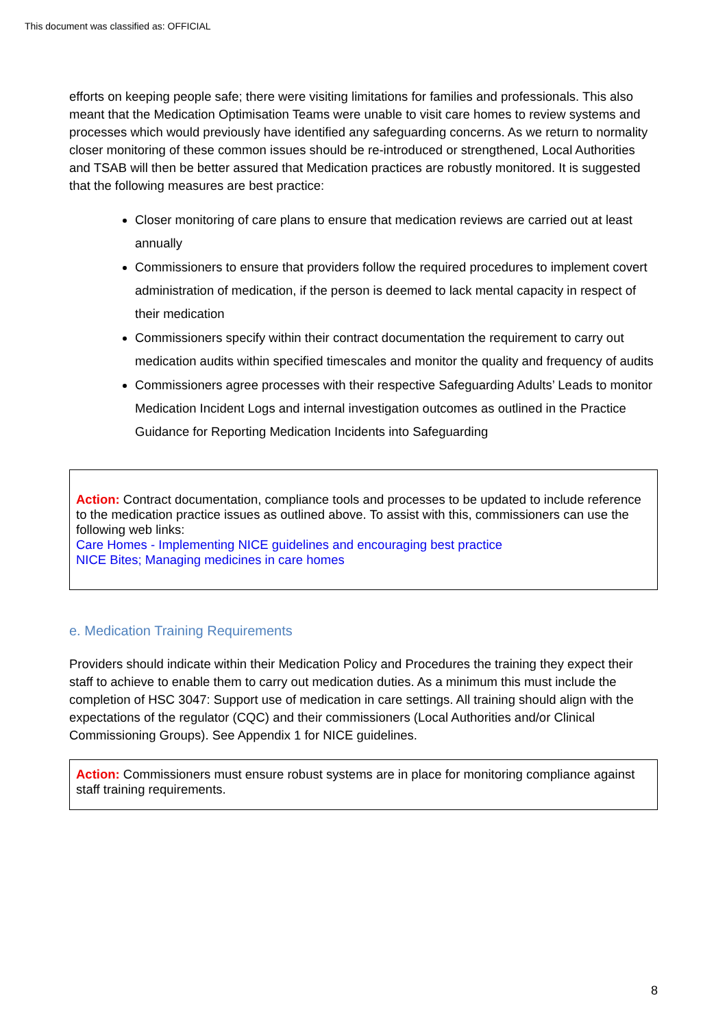This document was classified as: OFFICIAL
efforts on keeping people safe; there were visiting limitations for families and professionals. This also meant that the Medication Optimisation Teams were unable to visit care homes to review systems and processes which would previously have identified any safeguarding concerns. As we return to normality closer monitoring of these common issues should be re-introduced or strengthened, Local Authorities and TSAB will then be better assured that Medication practices are robustly monitored. It is suggested that the following measures are best practice:
Closer monitoring of care plans to ensure that medication reviews are carried out at least annually
Commissioners to ensure that providers follow the required procedures to implement covert administration of medication, if the person is deemed to lack mental capacity in respect of their medication
Commissioners specify within their contract documentation the requirement to carry out medication audits within specified timescales and monitor the quality and frequency of audits
Commissioners agree processes with their respective Safeguarding Adults’ Leads to monitor Medication Incident Logs and internal investigation outcomes as outlined in the Practice Guidance for Reporting Medication Incidents into Safeguarding
Action: Contract documentation, compliance tools and processes to be updated to include reference to the medication practice issues as outlined above. To assist with this, commissioners can use the following web links:
Care Homes - Implementing NICE guidelines and encouraging best practice
NICE Bites; Managing medicines in care homes
e. Medication Training Requirements
Providers should indicate within their Medication Policy and Procedures the training they expect their staff to achieve to enable them to carry out medication duties. As a minimum this must include the completion of HSC 3047: Support use of medication in care settings. All training should align with the expectations of the regulator (CQC) and their commissioners (Local Authorities and/or Clinical Commissioning Groups). See Appendix 1 for NICE guidelines.
Action: Commissioners must ensure robust systems are in place for monitoring compliance against staff training requirements.
8